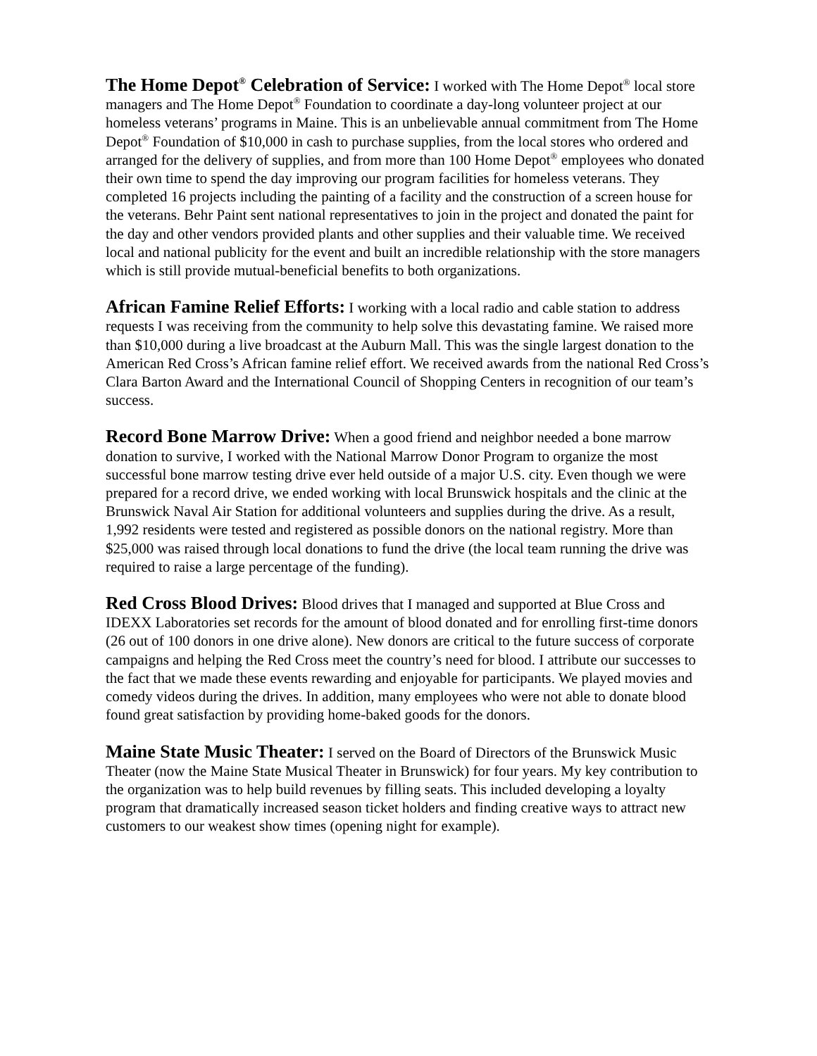The Home Depot<sup>®</sup> Celebration of Service: I worked with The Home Depot<sup>®</sup> local store managers and The Home Depot<sup>®</sup> Foundation to coordinate a day-long volunteer project at our homeless veterans’ programs in Maine. This is an unbelievable annual commitment from The Home Depot<sup>®</sup> Foundation of $10,000 in cash to purchase supplies, from the local stores who ordered and arranged for the delivery of supplies, and from more than 100 Home Depot<sup>®</sup> employees who donated their own time to spend the day improving our program facilities for homeless veterans. They completed 16 projects including the painting of a facility and the construction of a screen house for the veterans. Behr Paint sent national representatives to join in the project and donated the paint for the day and other vendors provided plants and other supplies and their valuable time. We received local and national publicity for the event and built an incredible relationship with the store managers which is still provide mutual-beneficial benefits to both organizations.
African Famine Relief Efforts: I working with a local radio and cable station to address requests I was receiving from the community to help solve this devastating famine. We raised more than $10,000 during a live broadcast at the Auburn Mall. This was the single largest donation to the American Red Cross’s African famine relief effort. We received awards from the national Red Cross’s Clara Barton Award and the International Council of Shopping Centers in recognition of our team’s success.
Record Bone Marrow Drive: When a good friend and neighbor needed a bone marrow donation to survive, I worked with the National Marrow Donor Program to organize the most successful bone marrow testing drive ever held outside of a major U.S. city. Even though we were prepared for a record drive, we ended working with local Brunswick hospitals and the clinic at the Brunswick Naval Air Station for additional volunteers and supplies during the drive. As a result, 1,992 residents were tested and registered as possible donors on the national registry. More than $25,000 was raised through local donations to fund the drive (the local team running the drive was required to raise a large percentage of the funding).
Red Cross Blood Drives: Blood drives that I managed and supported at Blue Cross and IDEXX Laboratories set records for the amount of blood donated and for enrolling first-time donors (26 out of 100 donors in one drive alone). New donors are critical to the future success of corporate campaigns and helping the Red Cross meet the country’s need for blood. I attribute our successes to the fact that we made these events rewarding and enjoyable for participants. We played movies and comedy videos during the drives. In addition, many employees who were not able to donate blood found great satisfaction by providing home-baked goods for the donors.
Maine State Music Theater: I served on the Board of Directors of the Brunswick Music Theater (now the Maine State Musical Theater in Brunswick) for four years. My key contribution to the organization was to help build revenues by filling seats. This included developing a loyalty program that dramatically increased season ticket holders and finding creative ways to attract new customers to our weakest show times (opening night for example).